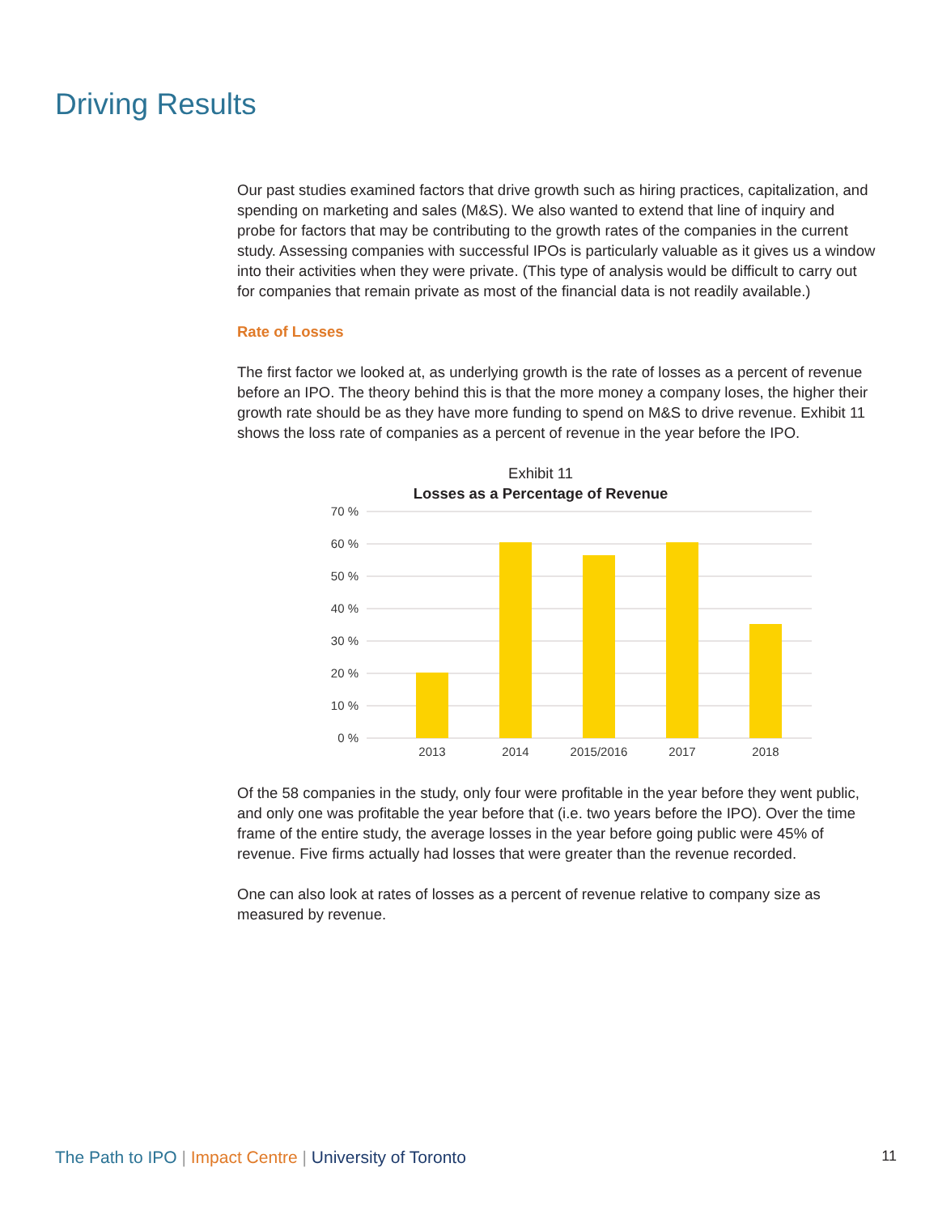Driving Results
Our past studies examined factors that drive growth such as hiring practices, capitalization, and spending on marketing and sales (M&S). We also wanted to extend that line of inquiry and probe for factors that may be contributing to the growth rates of the companies in the current study. Assessing companies with successful IPOs is particularly valuable as it gives us a window into their activities when they were private. (This type of analysis would be difficult to carry out for companies that remain private as most of the financial data is not readily available.)
Rate of Losses
The first factor we looked at, as underlying growth is the rate of losses as a percent of revenue before an IPO. The theory behind this is that the more money a company loses, the higher their growth rate should be as they have more funding to spend on M&S to drive revenue. Exhibit 11 shows the loss rate of companies as a percent of revenue in the year before the IPO.
Exhibit 11
Losses as a Percentage of Revenue
70 %
60 %
50 %
40 %
30 %
20 %
10 %
0 %
2013
2014
2015/2016
2017
2018
Of the 58 companies in the study, only four were profitable in the year before they went public, and only one was profitable the year before that (i.e. two years before the IPO). Over the time frame of the entire study, the average losses in the year before going public were 45% of revenue. Five firms actually had losses that were greater than the revenue recorded.
One can also look at rates of losses as a percent of revenue relative to company size as measured by revenue.
The Path to IPO | Impact Centre | University of Toronto 11